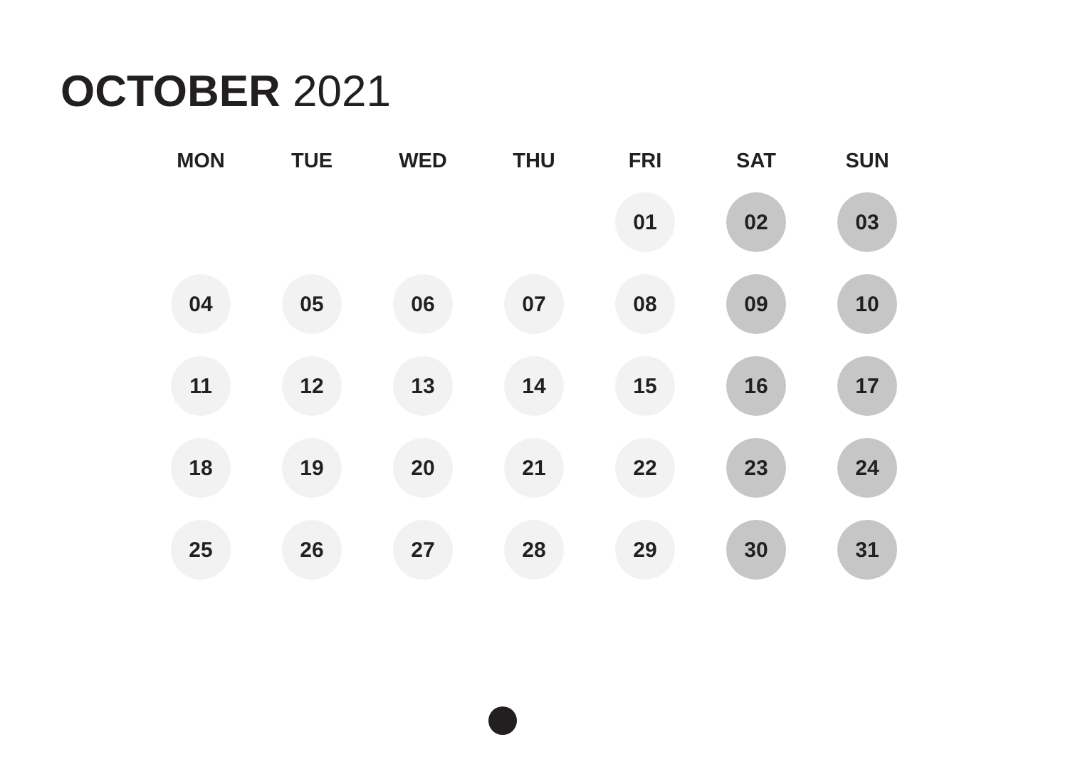OCTOBER 2021
| MON | TUE | WED | THU | FRI | SAT | SUN |
| --- | --- | --- | --- | --- | --- | --- |
| | | | | 01 | 02 | 03 |
| 04 | 05 | 06 | 07 | 08 | 09 | 10 |
| 11 | 12 | 13 | 14 | 15 | 16 | 17 |
| 18 | 19 | 20 | 21 | 22 | 23 | 24 |
| 25 | 26 | 27 | 28 | 29 | 30 | 31 |